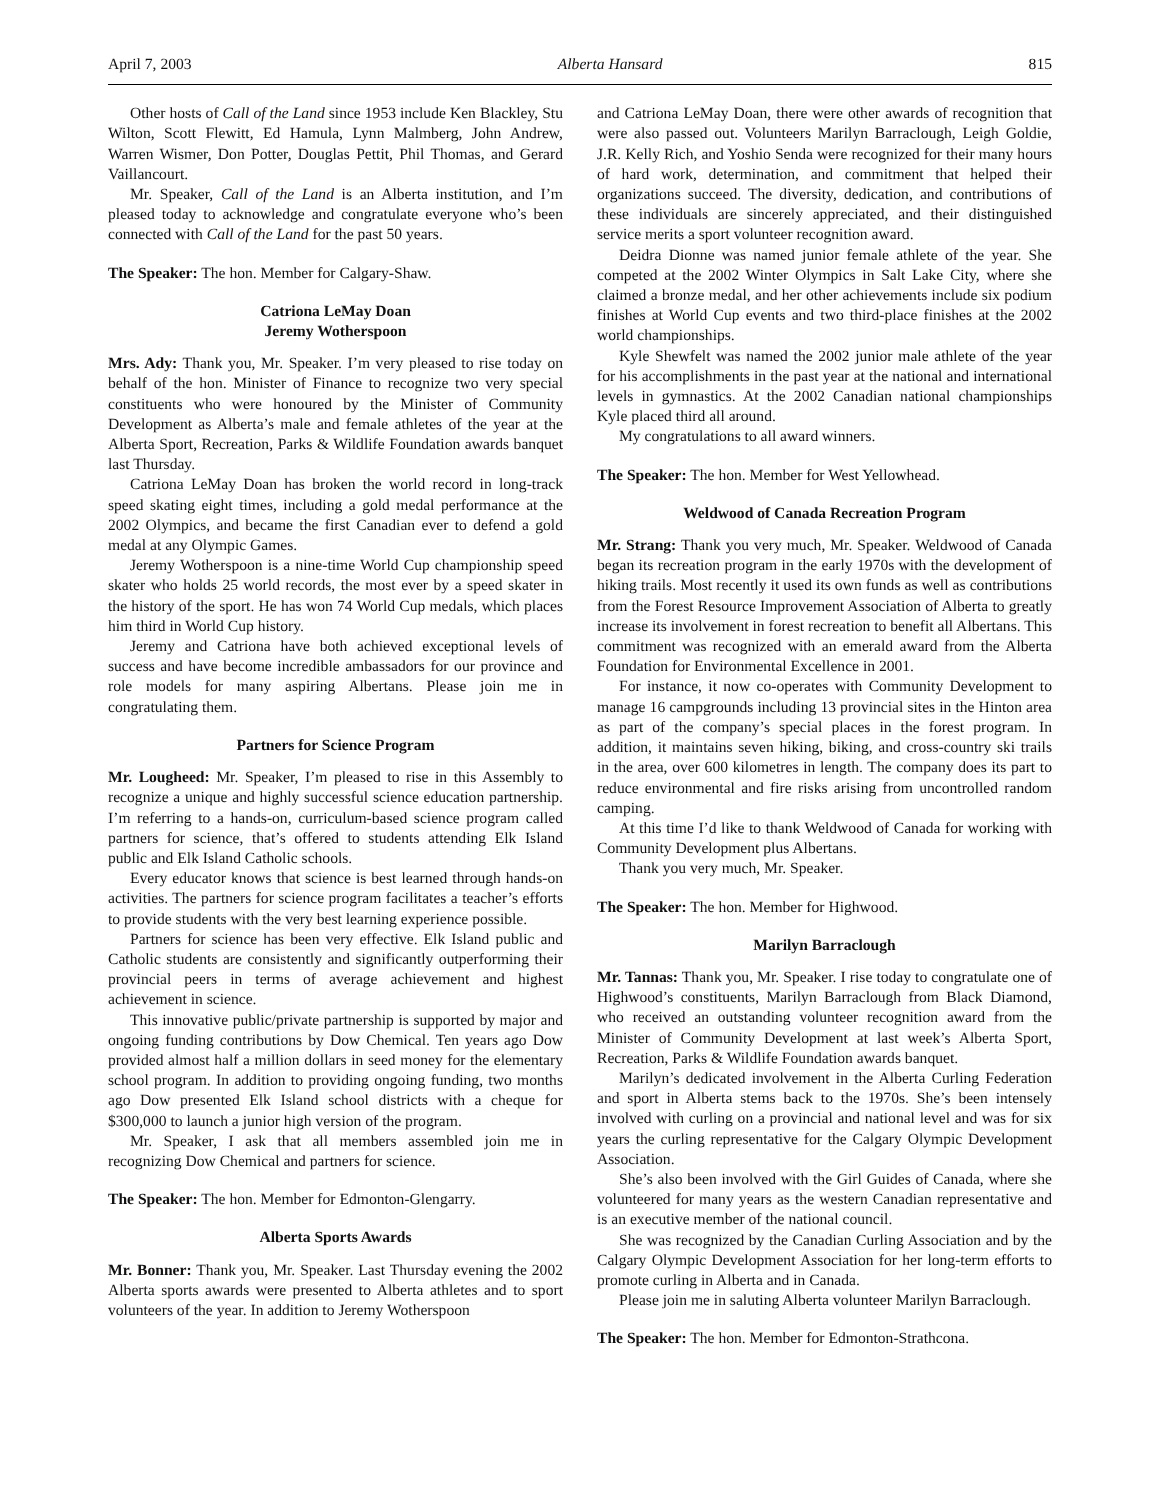April 7, 2003 Alberta Hansard 815
Other hosts of Call of the Land since 1953 include Ken Blackley, Stu Wilton, Scott Flewitt, Ed Hamula, Lynn Malmberg, John Andrew, Warren Wismer, Don Potter, Douglas Pettit, Phil Thomas, and Gerard Vaillancourt.
Mr. Speaker, Call of the Land is an Alberta institution, and I’m pleased today to acknowledge and congratulate everyone who’s been connected with Call of the Land for the past 50 years.
The Speaker: The hon. Member for Calgary-Shaw.
Catriona LeMay Doan
Jeremy Wotherspoon
Mrs. Ady: Thank you, Mr. Speaker. I’m very pleased to rise today on behalf of the hon. Minister of Finance to recognize two very special constituents who were honoured by the Minister of Community Development as Alberta’s male and female athletes of the year at the Alberta Sport, Recreation, Parks & Wildlife Foundation awards banquet last Thursday.
Catriona LeMay Doan has broken the world record in long-track speed skating eight times, including a gold medal performance at the 2002 Olympics, and became the first Canadian ever to defend a gold medal at any Olympic Games.
Jeremy Wotherspoon is a nine-time World Cup championship speed skater who holds 25 world records, the most ever by a speed skater in the history of the sport. He has won 74 World Cup medals, which places him third in World Cup history.
Jeremy and Catriona have both achieved exceptional levels of success and have become incredible ambassadors for our province and role models for many aspiring Albertans. Please join me in congratulating them.
Partners for Science Program
Mr. Lougheed: Mr. Speaker, I’m pleased to rise in this Assembly to recognize a unique and highly successful science education partnership. I’m referring to a hands-on, curriculum-based science program called partners for science, that’s offered to students attending Elk Island public and Elk Island Catholic schools.
Every educator knows that science is best learned through hands-on activities. The partners for science program facilitates a teacher’s efforts to provide students with the very best learning experience possible.
Partners for science has been very effective. Elk Island public and Catholic students are consistently and significantly outperforming their provincial peers in terms of average achievement and highest achievement in science.
This innovative public/private partnership is supported by major and ongoing funding contributions by Dow Chemical. Ten years ago Dow provided almost half a million dollars in seed money for the elementary school program. In addition to providing ongoing funding, two months ago Dow presented Elk Island school districts with a cheque for $300,000 to launch a junior high version of the program.
Mr. Speaker, I ask that all members assembled join me in recognizing Dow Chemical and partners for science.
The Speaker: The hon. Member for Edmonton-Glengarry.
Alberta Sports Awards
Mr. Bonner: Thank you, Mr. Speaker. Last Thursday evening the 2002 Alberta sports awards were presented to Alberta athletes and to sport volunteers of the year. In addition to Jeremy Wotherspoon
and Catriona LeMay Doan, there were other awards of recognition that were also passed out. Volunteers Marilyn Barraclough, Leigh Goldie, J.R. Kelly Rich, and Yoshio Senda were recognized for their many hours of hard work, determination, and commitment that helped their organizations succeed. The diversity, dedication, and contributions of these individuals are sincerely appreciated, and their distinguished service merits a sport volunteer recognition award.
Deidra Dionne was named junior female athlete of the year. She competed at the 2002 Winter Olympics in Salt Lake City, where she claimed a bronze medal, and her other achievements include six podium finishes at World Cup events and two third-place finishes at the 2002 world championships.
Kyle Shewfelt was named the 2002 junior male athlete of the year for his accomplishments in the past year at the national and international levels in gymnastics. At the 2002 Canadian national championships Kyle placed third all around.
My congratulations to all award winners.
The Speaker: The hon. Member for West Yellowhead.
Weldwood of Canada Recreation Program
Mr. Strang: Thank you very much, Mr. Speaker. Weldwood of Canada began its recreation program in the early 1970s with the development of hiking trails. Most recently it used its own funds as well as contributions from the Forest Resource Improvement Association of Alberta to greatly increase its involvement in forest recreation to benefit all Albertans. This commitment was recognized with an emerald award from the Alberta Foundation for Environmental Excellence in 2001.
For instance, it now co-operates with Community Development to manage 16 campgrounds including 13 provincial sites in the Hinton area as part of the company’s special places in the forest program. In addition, it maintains seven hiking, biking, and cross-country ski trails in the area, over 600 kilometres in length. The company does its part to reduce environmental and fire risks arising from uncontrolled random camping.
At this time I’d like to thank Weldwood of Canada for working with Community Development plus Albertans.
Thank you very much, Mr. Speaker.
The Speaker: The hon. Member for Highwood.
Marilyn Barraclough
Mr. Tannas: Thank you, Mr. Speaker. I rise today to congratulate one of Highwood’s constituents, Marilyn Barraclough from Black Diamond, who received an outstanding volunteer recognition award from the Minister of Community Development at last week’s Alberta Sport, Recreation, Parks & Wildlife Foundation awards banquet.
Marilyn’s dedicated involvement in the Alberta Curling Federation and sport in Alberta stems back to the 1970s. She’s been intensely involved with curling on a provincial and national level and was for six years the curling representative for the Calgary Olympic Development Association.
She’s also been involved with the Girl Guides of Canada, where she volunteered for many years as the western Canadian representative and is an executive member of the national council.
She was recognized by the Canadian Curling Association and by the Calgary Olympic Development Association for her long-term efforts to promote curling in Alberta and in Canada.
Please join me in saluting Alberta volunteer Marilyn Barraclough.
The Speaker: The hon. Member for Edmonton-Strathcona.